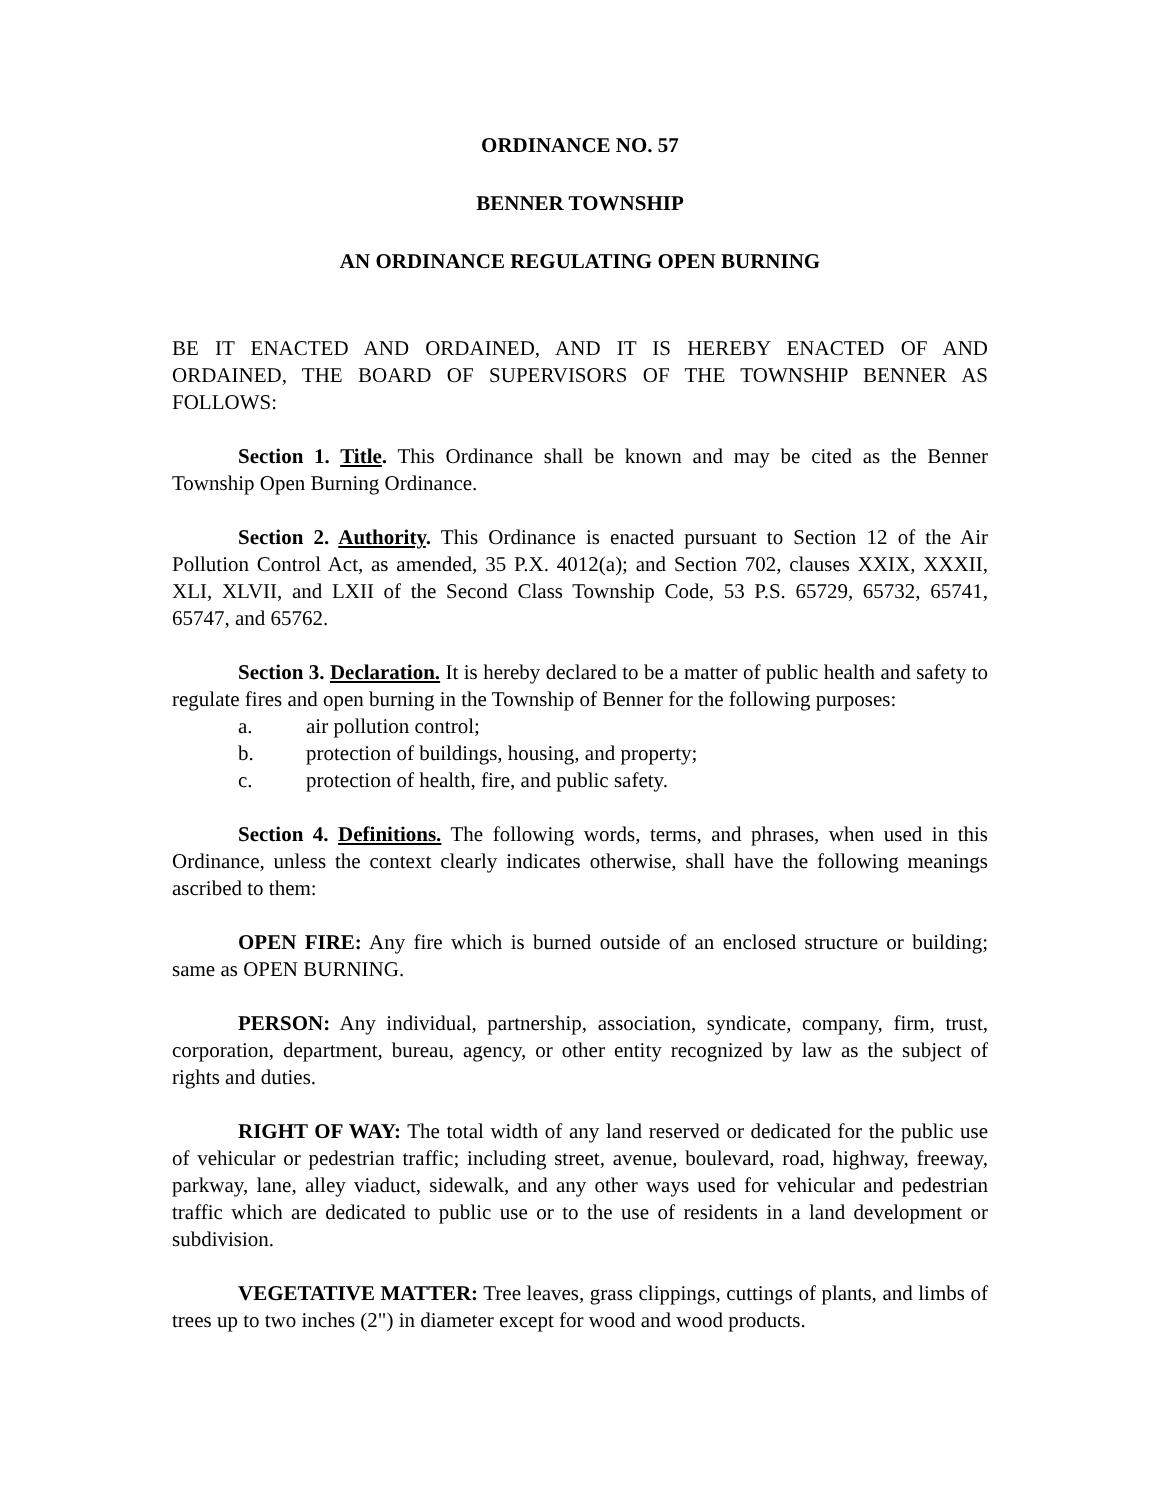ORDINANCE NO. 57
BENNER TOWNSHIP
AN ORDINANCE REGULATING OPEN BURNING
BE IT ENACTED AND ORDAINED, AND IT IS HEREBY ENACTED OF AND ORDAINED, THE BOARD OF SUPERVISORS OF THE TOWNSHIP BENNER AS FOLLOWS:
Section 1. Title. This Ordinance shall be known and may be cited as the Benner Township Open Burning Ordinance.
Section 2. Authority. This Ordinance is enacted pursuant to Section 12 of the Air Pollution Control Act, as amended, 35 P.X. 4012(a); and Section 702, clauses XXIX, XXXII, XLI, XLVII, and LXII of the Second Class Township Code, 53 P.S. 65729, 65732, 65741, 65747, and 65762.
Section 3. Declaration. It is hereby declared to be a matter of public health and safety to regulate fires and open burning in the Township of Benner for the following purposes:
a. air pollution control;
b. protection of buildings, housing, and property;
c. protection of health, fire, and public safety.
Section 4. Definitions. The following words, terms, and phrases, when used in this Ordinance, unless the context clearly indicates otherwise, shall have the following meanings ascribed to them:
OPEN FIRE: Any fire which is burned outside of an enclosed structure or building; same as OPEN BURNING.
PERSON: Any individual, partnership, association, syndicate, company, firm, trust, corporation, department, bureau, agency, or other entity recognized by law as the subject of rights and duties.
RIGHT OF WAY: The total width of any land reserved or dedicated for the public use of vehicular or pedestrian traffic; including street, avenue, boulevard, road, highway, freeway, parkway, lane, alley viaduct, sidewalk, and any other ways used for vehicular and pedestrian traffic which are dedicated to public use or to the use of residents in a land development or subdivision.
VEGETATIVE MATTER: Tree leaves, grass clippings, cuttings of plants, and limbs of trees up to two inches (2") in diameter except for wood and wood products.